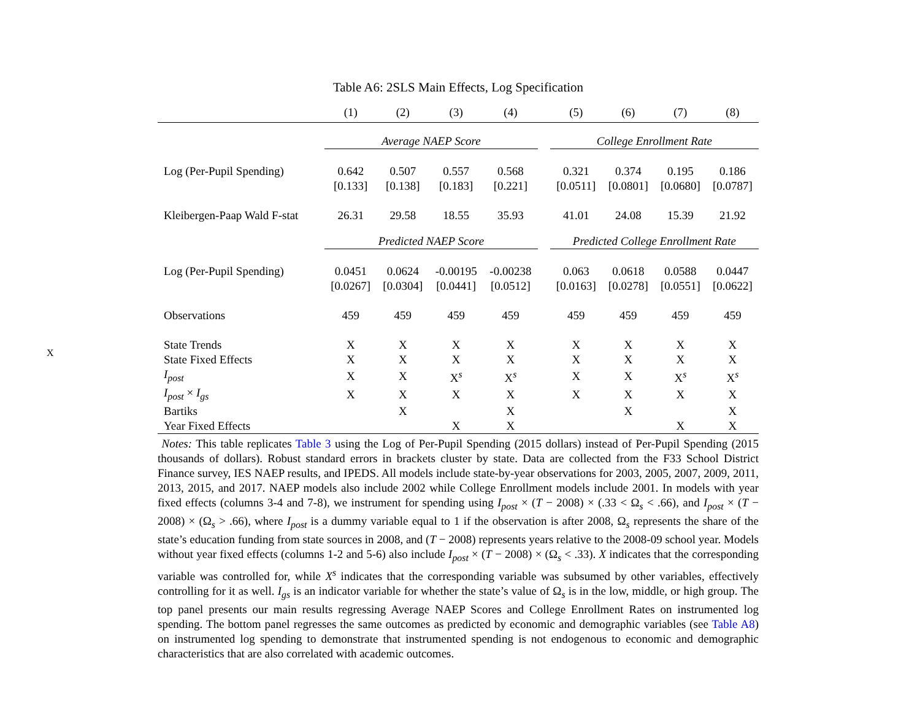X
Table A6: 2SLS Main Effects, Log Specification
| | (1) | (2) | (3) | (4) | | (5) | (6) | (7) | (8) |
| --- | --- | --- | --- | --- | --- | --- | --- | --- | --- |
| | Average NAEP Score | | | | | College Enrollment Rate | | | |
| Log (Per-Pupil Spending) | 0.642 | 0.507 | 0.557 | 0.568 | | 0.321 | 0.374 | 0.195 | 0.186 |
| | [0.133] | [0.138] | [0.183] | [0.221] | | [0.0511] | [0.0801] | [0.0680] | [0.0787] |
| Kleibergen-Paap Wald F-stat | 26.31 | 29.58 | 18.55 | 35.93 | | 41.01 | 24.08 | 15.39 | 21.92 |
| | Predicted NAEP Score | | | | | Predicted College Enrollment Rate | | | |
| Log (Per-Pupil Spending) | 0.0451 | 0.0624 | -0.00195 | -0.00238 | | 0.063 | 0.0618 | 0.0588 | 0.0447 |
| | [0.0267] | [0.0304] | [0.0441] | [0.0512] | | [0.0163] | [0.0278] | [0.0551] | [0.0622] |
| Observations | 459 | 459 | 459 | 459 | | 459 | 459 | 459 | 459 |
| State Trends | X | X | X | X | | X | X | X | X |
| State Fixed Effects | X | X | X | X | | X | X | X | X |
| I<sub>post</sub> | X | X | X<sup>s</sup> | X<sup>s</sup> | | X | X | X<sup>s</sup> | X<sup>s</sup> |
| I<sub>post</sub> × I<sub>gs</sub> | X | X | X | X | | X | X | X | X |
| Bartiks | | X | | X | | | X | | X |
| Year Fixed Effects | | | X | X | | | | X | X |
Notes: This table replicates Table 3 using the Log of Per-Pupil Spending (2015 dollars) instead of Per-Pupil Spending (2015 thousands of dollars). Robust standard errors in brackets cluster by state. Data are collected from the F33 School District Finance survey, IES NAEP results, and IPEDS. All models include state-by-year observations for 2003, 2005, 2007, 2009, 2011, 2013, 2015, and 2017. NAEP models also include 2002 while College Enrollment models include 2001. In models with year fixed effects (columns 3-4 and 7-8), we instrument for spending using I<sub>post</sub> × (T − 2008) × (.33 < Ω<sub>s</sub> < .66), and I<sub>post</sub> × (T − 2008) × (Ω<sub>s</sub> > .66), where I<sub>post</sub> is a dummy variable equal to 1 if the observation is after 2008, Ω<sub>s</sub> represents the share of the state’s education funding from state sources in 2008, and (T − 2008) represents years relative to the 2008-09 school year. Models without year fixed effects (columns 1-2 and 5-6) also include I<sub>post</sub> × (T − 2008) × (Ω<sub>s</sub> < .33). X indicates that the corresponding variable was controlled for, while X<sup>s</sup> indicates that the corresponding variable was subsumed by other variables, effectively controlling for it as well. I<sub>gs</sub> is an indicator variable for whether the state’s value of Ω<sub>s</sub> is in the low, middle, or high group. The top panel presents our main results regressing Average NAEP Scores and College Enrollment Rates on instrumented log spending. The bottom panel regresses the same outcomes as predicted by economic and demographic variables (see Table A8) on instrumented log spending to demonstrate that instrumented spending is not endogenous to economic and demographic characteristics that are also correlated with academic outcomes.